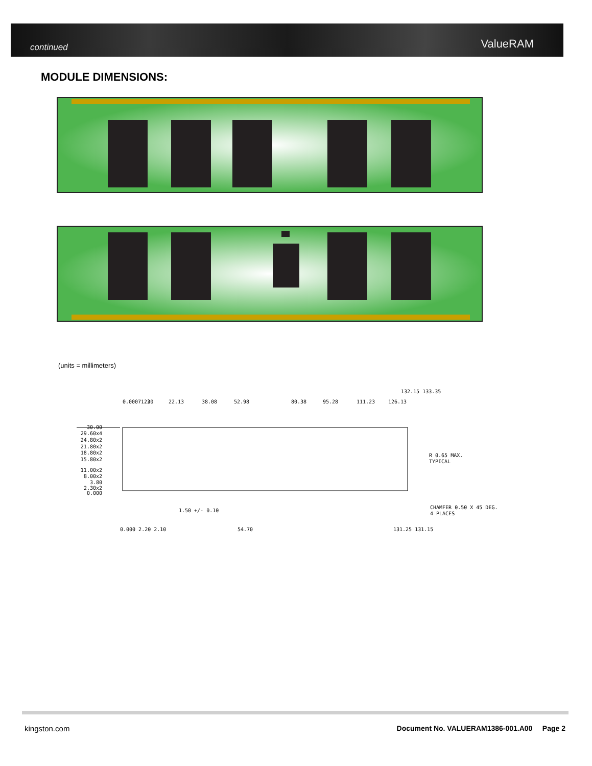continued ValueRAM
MODULE DIMENSIONS:
(units = millimeters)
30.00
29.60x4
24.80x2
21.80x2
18.80x2
15.80x2
11.00x2
8.00x2
3.80
2.30x2
0.000
0.000 1.20
7.23
22.13
38.08
52.98
80.38
95.28
111.23
126.13
132.15 133.35
1.50 +/- 0.10
R 0.65 MAX.
TYPICAL
CHAMFER 0.50 X 45 DEG.
4 PLACES
0.000 2.20 2.10
54.70
131.25 131.15
kingston.com
Document No. VALUERAM1386-001.A00 Page 2